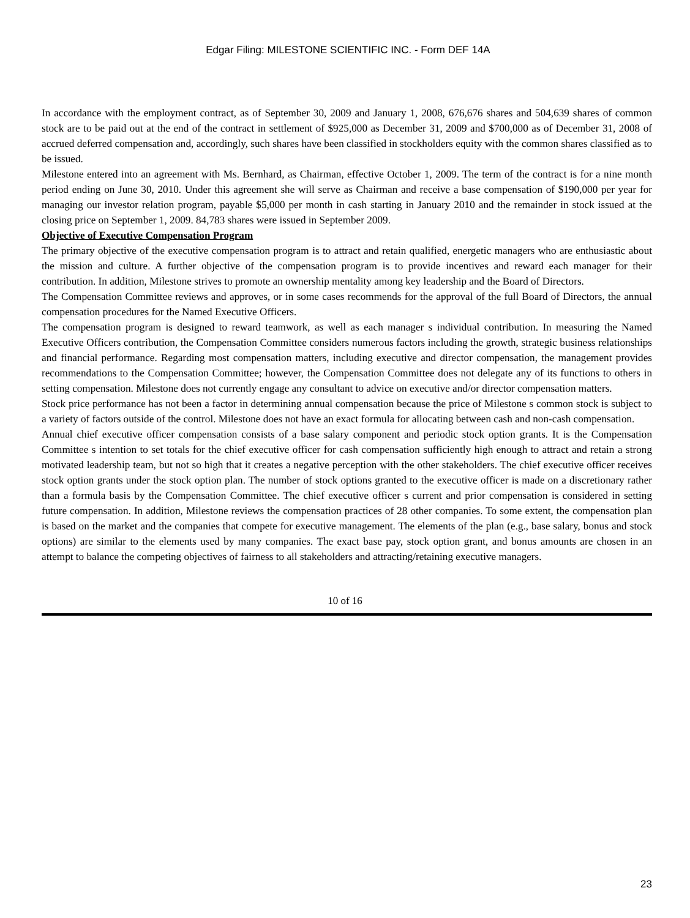Edgar Filing: MILESTONE SCIENTIFIC INC. - Form DEF 14A
In accordance with the employment contract, as of September 30, 2009 and January 1, 2008, 676,676 shares and 504,639 shares of common stock are to be paid out at the end of the contract in settlement of $925,000 as December 31, 2009 and $700,000 as of December 31, 2008 of accrued deferred compensation and, accordingly, such shares have been classified in stockholders equity with the common shares classified as to be issued.
Milestone entered into an agreement with Ms. Bernhard, as Chairman, effective October 1, 2009. The term of the contract is for a nine month period ending on June 30, 2010. Under this agreement she will serve as Chairman and receive a base compensation of $190,000 per year for managing our investor relation program, payable $5,000 per month in cash starting in January 2010 and the remainder in stock issued at the closing price on September 1, 2009. 84,783 shares were issued in September 2009.
Objective of Executive Compensation Program
The primary objective of the executive compensation program is to attract and retain qualified, energetic managers who are enthusiastic about the mission and culture. A further objective of the compensation program is to provide incentives and reward each manager for their contribution. In addition, Milestone strives to promote an ownership mentality among key leadership and the Board of Directors.
The Compensation Committee reviews and approves, or in some cases recommends for the approval of the full Board of Directors, the annual compensation procedures for the Named Executive Officers.
The compensation program is designed to reward teamwork, as well as each manager s individual contribution. In measuring the Named Executive Officers contribution, the Compensation Committee considers numerous factors including the growth, strategic business relationships and financial performance. Regarding most compensation matters, including executive and director compensation, the management provides recommendations to the Compensation Committee; however, the Compensation Committee does not delegate any of its functions to others in setting compensation. Milestone does not currently engage any consultant to advice on executive and/or director compensation matters.
Stock price performance has not been a factor in determining annual compensation because the price of Milestone s common stock is subject to a variety of factors outside of the control. Milestone does not have an exact formula for allocating between cash and non-cash compensation.
Annual chief executive officer compensation consists of a base salary component and periodic stock option grants. It is the Compensation Committee s intention to set totals for the chief executive officer for cash compensation sufficiently high enough to attract and retain a strong motivated leadership team, but not so high that it creates a negative perception with the other stakeholders. The chief executive officer receives stock option grants under the stock option plan. The number of stock options granted to the executive officer is made on a discretionary rather than a formula basis by the Compensation Committee. The chief executive officer s current and prior compensation is considered in setting future compensation. In addition, Milestone reviews the compensation practices of 28 other companies. To some extent, the compensation plan is based on the market and the companies that compete for executive management. The elements of the plan (e.g., base salary, bonus and stock options) are similar to the elements used by many companies. The exact base pay, stock option grant, and bonus amounts are chosen in an attempt to balance the competing objectives of fairness to all stakeholders and attracting/retaining executive managers.
10 of 16
23